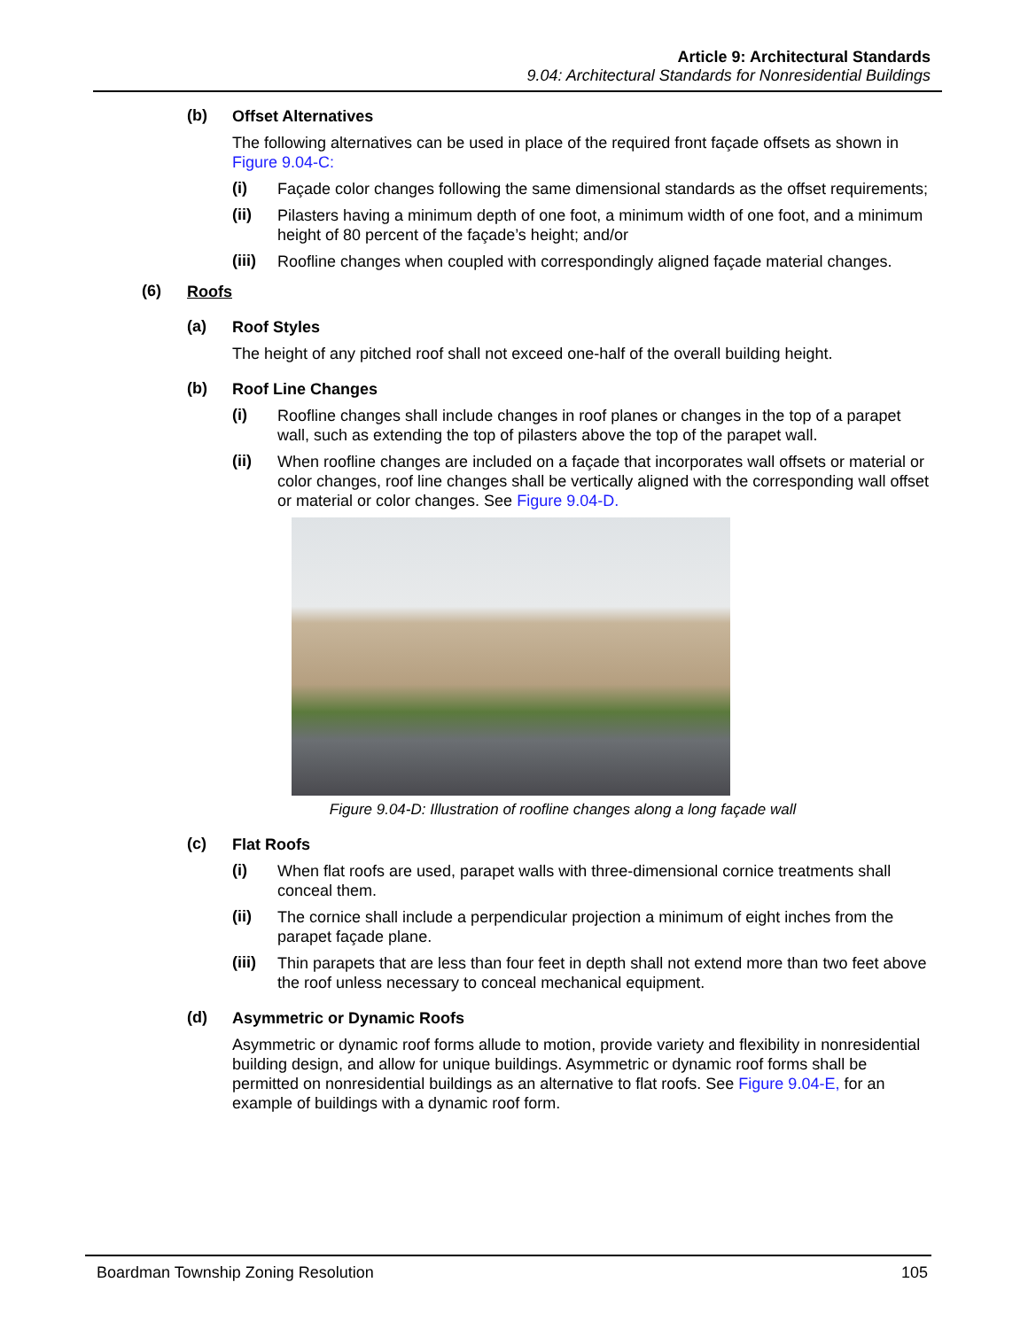Article 9: Architectural Standards
9.04: Architectural Standards for Nonresidential Buildings
(b) Offset Alternatives
The following alternatives can be used in place of the required front façade offsets as shown in Figure 9.04-C:
(i) Façade color changes following the same dimensional standards as the offset requirements;
(ii) Pilasters having a minimum depth of one foot, a minimum width of one foot, and a minimum height of 80 percent of the façade’s height; and/or
(iii) Roofline changes when coupled with correspondingly aligned façade material changes.
(6) Roofs
(a) Roof Styles
The height of any pitched roof shall not exceed one-half of the overall building height.
(b) Roof Line Changes
(i) Roofline changes shall include changes in roof planes or changes in the top of a parapet wall, such as extending the top of pilasters above the top of the parapet wall.
(ii) When roofline changes are included on a façade that incorporates wall offsets or material or color changes, roof line changes shall be vertically aligned with the corresponding wall offset or material or color changes. See Figure 9.04-D.
Figure 9.04-D: Illustration of roofline changes along a long façade wall
(c) Flat Roofs
(i) When flat roofs are used, parapet walls with three-dimensional cornice treatments shall conceal them.
(ii) The cornice shall include a perpendicular projection a minimum of eight inches from the parapet façade plane.
(iii) Thin parapets that are less than four feet in depth shall not extend more than two feet above the roof unless necessary to conceal mechanical equipment.
(d) Asymmetric or Dynamic Roofs
Asymmetric or dynamic roof forms allude to motion, provide variety and flexibility in nonresidential building design, and allow for unique buildings. Asymmetric or dynamic roof forms shall be permitted on nonresidential buildings as an alternative to flat roofs. See Figure 9.04-E, for an example of buildings with a dynamic roof form.
Boardman Township Zoning Resolution 105